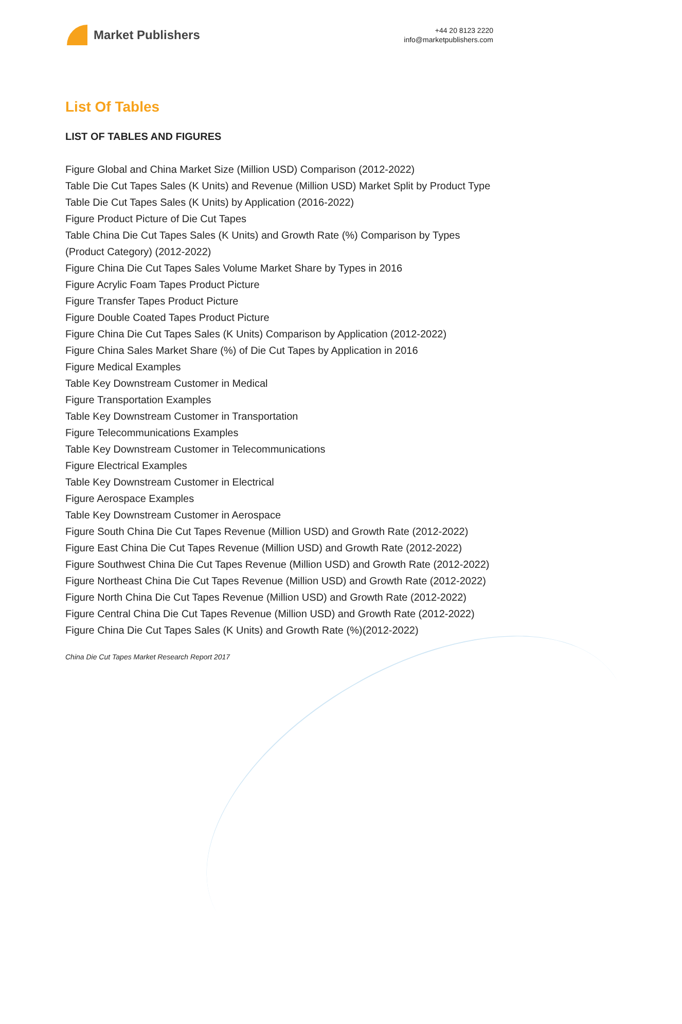Market Publishers
+44 20 8123 2220
info@marketpublishers.com
List Of Tables
LIST OF TABLES AND FIGURES
Figure Global and China Market Size (Million USD) Comparison (2012-2022)
Table Die Cut Tapes Sales (K Units) and Revenue (Million USD) Market Split by Product Type
Table Die Cut Tapes Sales (K Units) by Application (2016-2022)
Figure Product Picture of Die Cut Tapes
Table China Die Cut Tapes Sales (K Units) and Growth Rate (%) Comparison by Types (Product Category) (2012-2022)
Figure China Die Cut Tapes Sales Volume Market Share by Types in 2016
Figure Acrylic Foam Tapes Product Picture
Figure Transfer Tapes Product Picture
Figure Double Coated Tapes Product Picture
Figure China Die Cut Tapes Sales (K Units) Comparison by Application (2012-2022)
Figure China Sales Market Share (%) of Die Cut Tapes by Application in 2016
Figure Medical Examples
Table Key Downstream Customer in Medical
Figure Transportation Examples
Table Key Downstream Customer in Transportation
Figure Telecommunications Examples
Table Key Downstream Customer in Telecommunications
Figure Electrical Examples
Table Key Downstream Customer in Electrical
Figure Aerospace Examples
Table Key Downstream Customer in Aerospace
Figure South China Die Cut Tapes Revenue (Million USD) and Growth Rate (2012-2022)
Figure East China Die Cut Tapes Revenue (Million USD) and Growth Rate (2012-2022)
Figure Southwest China Die Cut Tapes Revenue (Million USD) and Growth Rate (2012-2022)
Figure Northeast China Die Cut Tapes Revenue (Million USD) and Growth Rate (2012-2022)
Figure North China Die Cut Tapes Revenue (Million USD) and Growth Rate (2012-2022)
Figure Central China Die Cut Tapes Revenue (Million USD) and Growth Rate (2012-2022)
Figure China Die Cut Tapes Sales (K Units) and Growth Rate (%)(2012-2022)
China Die Cut Tapes Market Research Report 2017